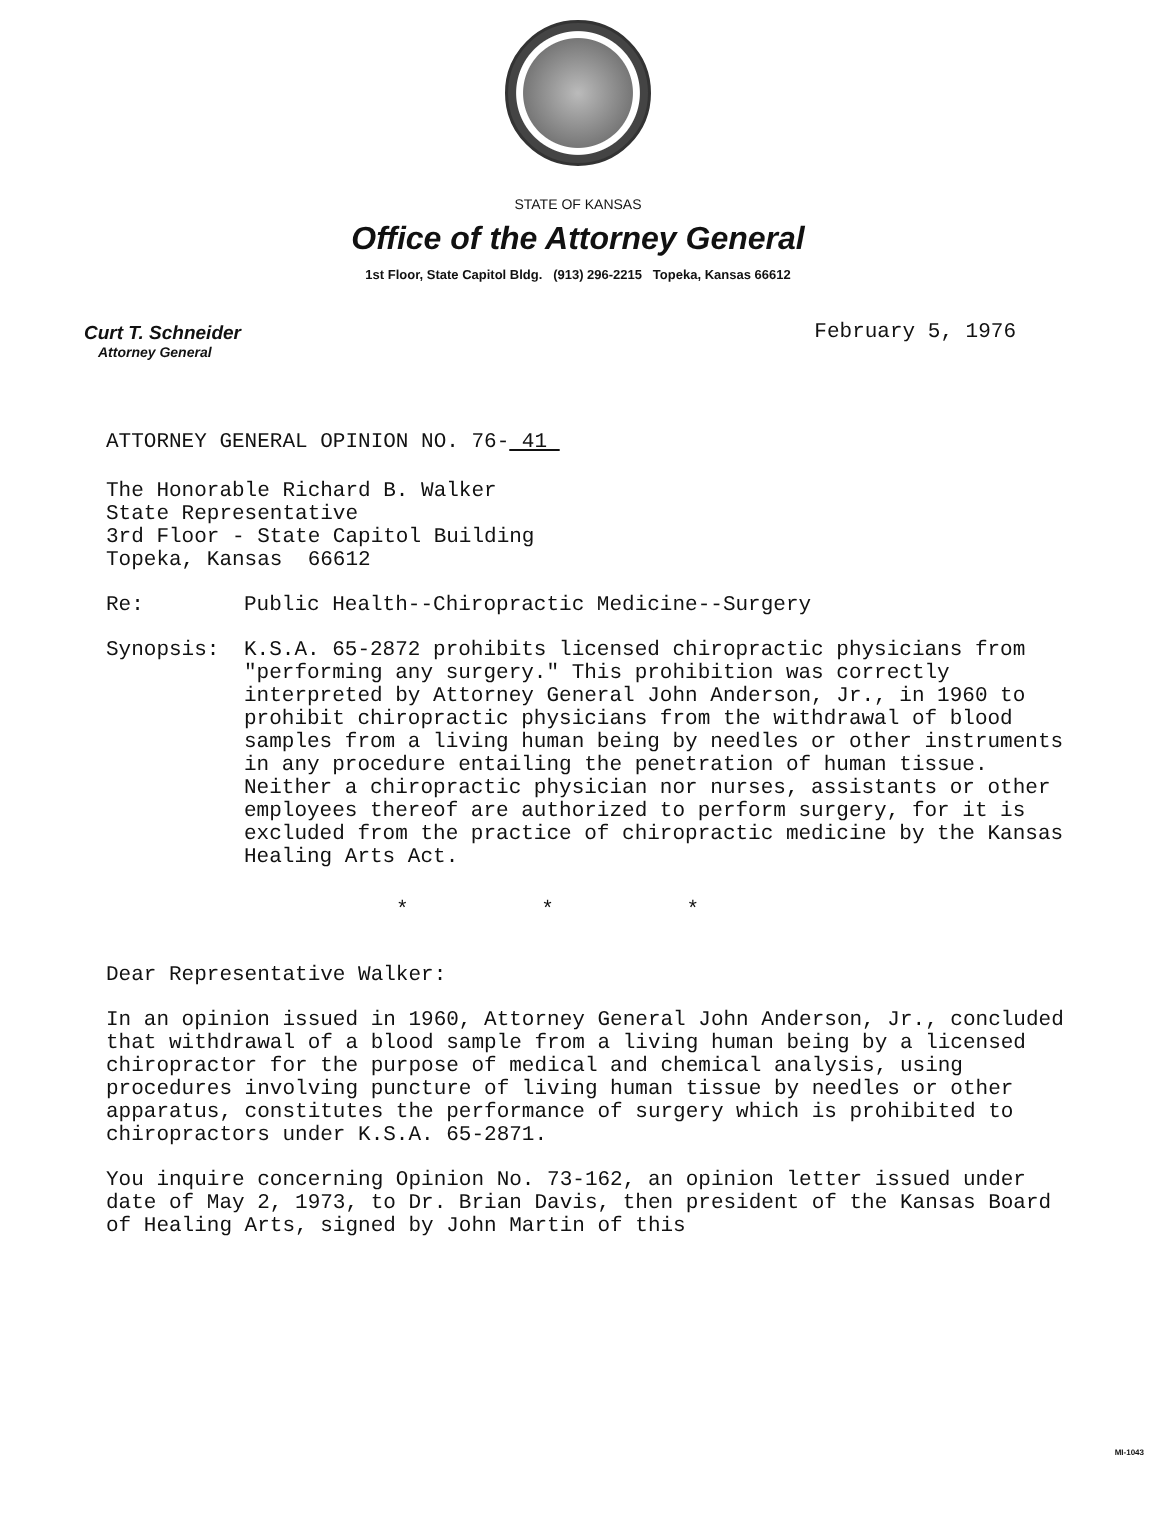STATE OF KANSAS
Office of the Attorney General
1st Floor, State Capitol Bldg. (913) 296-2215 Topeka, Kansas 66612
Curt T. Schneider
Attorney General
February 5, 1976
ATTORNEY GENERAL OPINION NO. 76- 41
The Honorable Richard B. Walker
State Representative
3rd Floor - State Capitol Building
Topeka, Kansas 66612
Re: Public Health--Chiropractic Medicine--Surgery
Synopsis: K.S.A. 65-2872 prohibits licensed chiropractic physicians from "performing any surgery." This prohibition was correctly interpreted by Attorney General John Anderson, Jr., in 1960 to prohibit chiropractic physicians from the withdrawal of blood samples from a living human being by needles or other instruments in any procedure entailing the penetration of human tissue. Neither a chiropractic physician nor nurses, assistants or other employees thereof are authorized to perform surgery, for it is excluded from the practice of chiropractic medicine by the Kansas Healing Arts Act.
* * *
Dear Representative Walker:
In an opinion issued in 1960, Attorney General John Anderson, Jr., concluded that withdrawal of a blood sample from a living human being by a licensed chiropractor for the purpose of medical and chemical analysis, using procedures involving puncture of living human tissue by needles or other apparatus, constitutes the performance of surgery which is prohibited to chiropractors under K.S.A. 65-2871.
You inquire concerning Opinion No. 73-162, an opinion letter issued under date of May 2, 1973, to Dr. Brian Davis, then president of the Kansas Board of Healing Arts, signed by John Martin of this
MI-1043